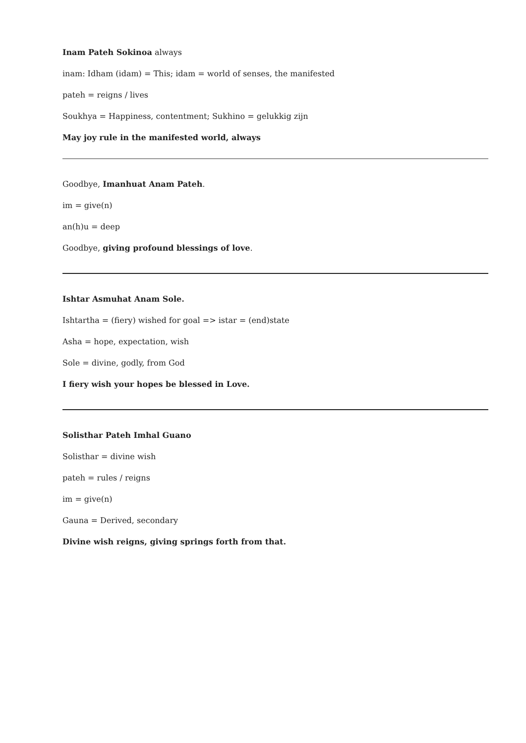Inam Pateh Sokinoa always
inam: Idham (idam) = This; idam = world of senses, the manifested
pateh = reigns / lives
Soukhya = Happiness, contentment; Sukhino = gelukkig zijn
May joy rule in the manifested world, always
Goodbye, Imanhuat Anam Pateh.
im = give(n)
an(h)u = deep
Goodbye, giving profound blessings of love.
Ishtar Asmuhat Anam Sole.
Ishtartha = (fiery) wished for goal => istar = (end)state
Asha = hope, expectation, wish
Sole = divine, godly, from God
I fiery wish your hopes be blessed in Love.
Solisthar Pateh Imhal Guano
Solisthar = divine wish
pateh = rules / reigns
im = give(n)
Gauna = Derived, secondary
Divine wish reigns, giving springs forth from that.